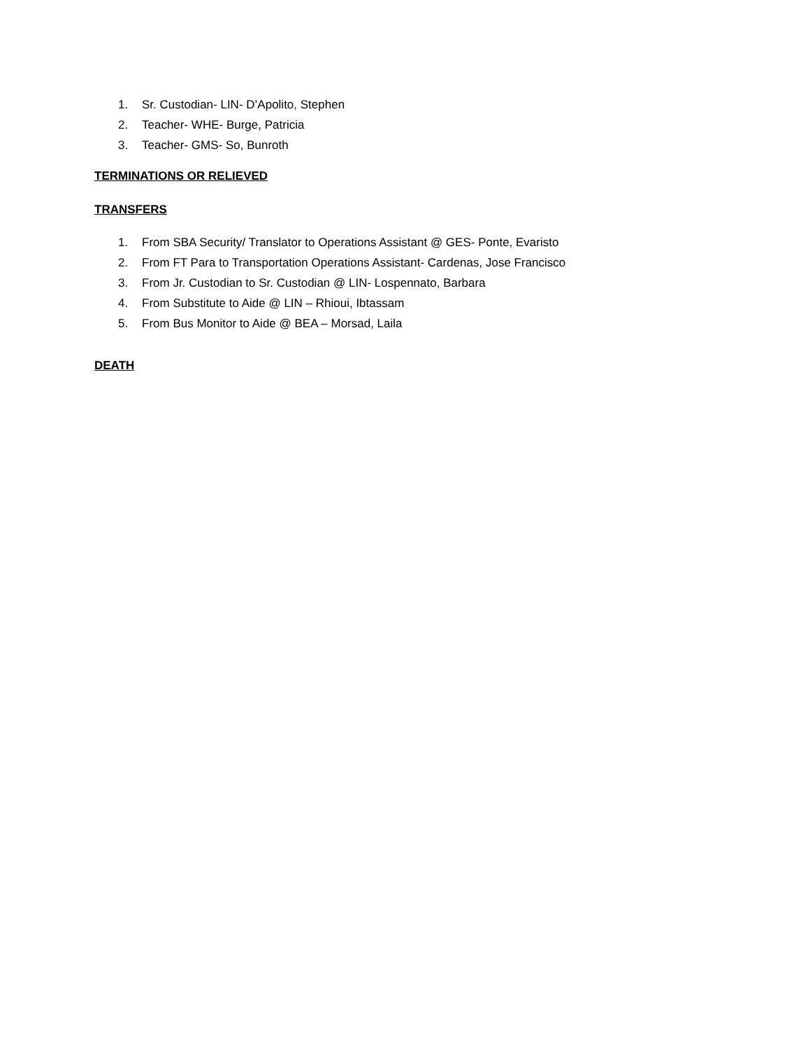1. Sr. Custodian- LIN- D’Apolito, Stephen
2. Teacher- WHE- Burge, Patricia
3. Teacher- GMS- So, Bunroth
TERMINATIONS OR RELIEVED
TRANSFERS
1. From SBA Security/ Translator to Operations Assistant @ GES- Ponte, Evaristo
2. From FT Para to Transportation Operations Assistant- Cardenas, Jose Francisco
3. From Jr. Custodian to Sr. Custodian @ LIN- Lospennato, Barbara
4. From Substitute to Aide @ LIN – Rhioui, Ibtassam
5. From Bus Monitor to Aide @ BEA – Morsad, Laila
DEATH